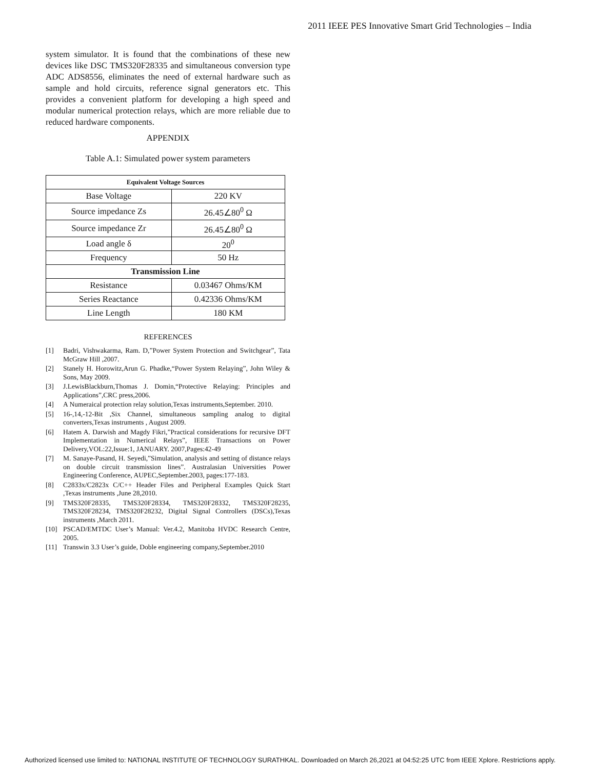2011 IEEE PES Innovative Smart Grid Technologies – India
system simulator. It is found that the combinations of these new devices like DSC TMS320F28335 and simultaneous conversion type ADC ADS8556, eliminates the need of external hardware such as sample and hold circuits, reference signal generators etc. This provides a convenient platform for developing a high speed and modular numerical protection relays, which are more reliable due to reduced hardware components.
APPENDIX
Table A.1: Simulated power system parameters
| Equivalent Voltage Sources | |
| --- | --- |
| Base Voltage | 220 KV |
| Source impedance Zs | 26.45∠80<sup>0</sup> Ω |
| Source impedance Zr | 26.45∠80<sup>0</sup> Ω |
| Load angle δ | 20<sup>0</sup> |
| Frequency | 50 Hz |
| Transmission Line | |
| Resistance | 0.03467 Ohms/KM |
| Series Reactance | 0.42336 Ohms/KM |
| Line Length | 180 KM |
REFERENCES
[1] Badri, Vishwakarma, Ram. D,”Power System Protection and Switchgear”, Tata McGraw Hill ,2007.
[2] Stanely H. Horowitz,Arun G. Phadke,“Power System Relaying”, John Wiley & Sons, May 2009.
[3] J.LewisBlackburn,Thomas J. Domin,“Protective Relaying: Principles and Applications”,CRC press,2006.
[4] A Numeraical protection relay solution,Texas instruments,September. 2010.
[5] 16-,14,-12-Bit ,Six Channel, simultaneous sampling analog to digital converters,Texas instruments , August 2009.
[6] Hatem A. Darwish and Magdy Fikri,”Practical considerations for recursive DFT Implementation in Numerical Relays”, IEEE Transactions on Power Delivery,VOL:22,Issue:1, JANUARY. 2007,Pages:42-49
[7] M. Sanaye-Pasand, H. Seyedi,”Simulation, analysis and setting of distance relays on double circuit transmission lines”. Australasian Universities Power Engineering Conference, AUPEC,September.2003, pages:177-183.
[8] C2833x/C2823x C/C++ Header Files and Peripheral Examples Quick Start ,Texas instruments ,June 28,2010.
[9] TMS320F28335, TMS320F28334, TMS320F28332, TMS320F28235, TMS320F28234, TMS320F28232, Digital Signal Controllers (DSCs),Texas instruments ,March 2011.
[10] PSCAD/EMTDC User’s Manual: Ver.4.2, Manitoba HVDC Research Centre, 2005.
[11] Transwin 3.3 User’s guide, Doble engineering company,September.2010
Authorized licensed use limited to: NATIONAL INSTITUTE OF TECHNOLOGY SURATHKAL. Downloaded on March 26,2021 at 04:52:25 UTC from IEEE Xplore. Restrictions apply.